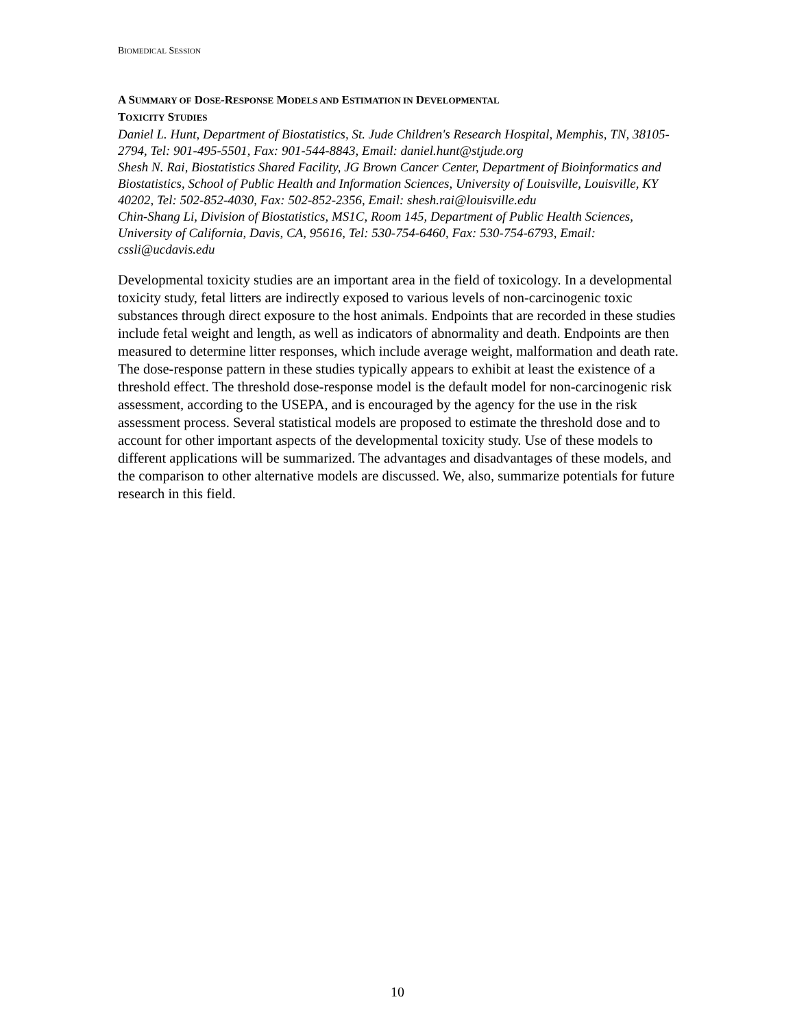BIOMEDICAL SESSION
A SUMMARY OF DOSE-RESPONSE MODELS AND ESTIMATION IN DEVELOPMENTAL
TOXICITY STUDIES
Daniel L. Hunt, Department of Biostatistics, St. Jude Children's Research Hospital, Memphis, TN, 38105-2794, Tel: 901-495-5501, Fax: 901-544-8843, Email: daniel.hunt@stjude.org
Shesh N. Rai, Biostatistics Shared Facility, JG Brown Cancer Center, Department of Bioinformatics and Biostatistics, School of Public Health and Information Sciences, University of Louisville, Louisville, KY 40202, Tel: 502-852-4030, Fax: 502-852-2356, Email: shesh.rai@louisville.edu
Chin-Shang Li, Division of Biostatistics, MS1C, Room 145, Department of Public Health Sciences, University of California, Davis, CA, 95616, Tel: 530-754-6460, Fax: 530-754-6793, Email: cssli@ucdavis.edu
Developmental toxicity studies are an important area in the field of toxicology. In a developmental toxicity study, fetal litters are indirectly exposed to various levels of non-carcinogenic toxic substances through direct exposure to the host animals. Endpoints that are recorded in these studies include fetal weight and length, as well as indicators of abnormality and death. Endpoints are then measured to determine litter responses, which include average weight, malformation and death rate. The dose-response pattern in these studies typically appears to exhibit at least the existence of a threshold effect. The threshold dose-response model is the default model for non-carcinogenic risk assessment, according to the USEPA, and is encouraged by the agency for the use in the risk assessment process. Several statistical models are proposed to estimate the threshold dose and to account for other important aspects of the developmental toxicity study. Use of these models to different applications will be summarized. The advantages and disadvantages of these models, and the comparison to other alternative models are discussed. We, also, summarize potentials for future research in this field.
10